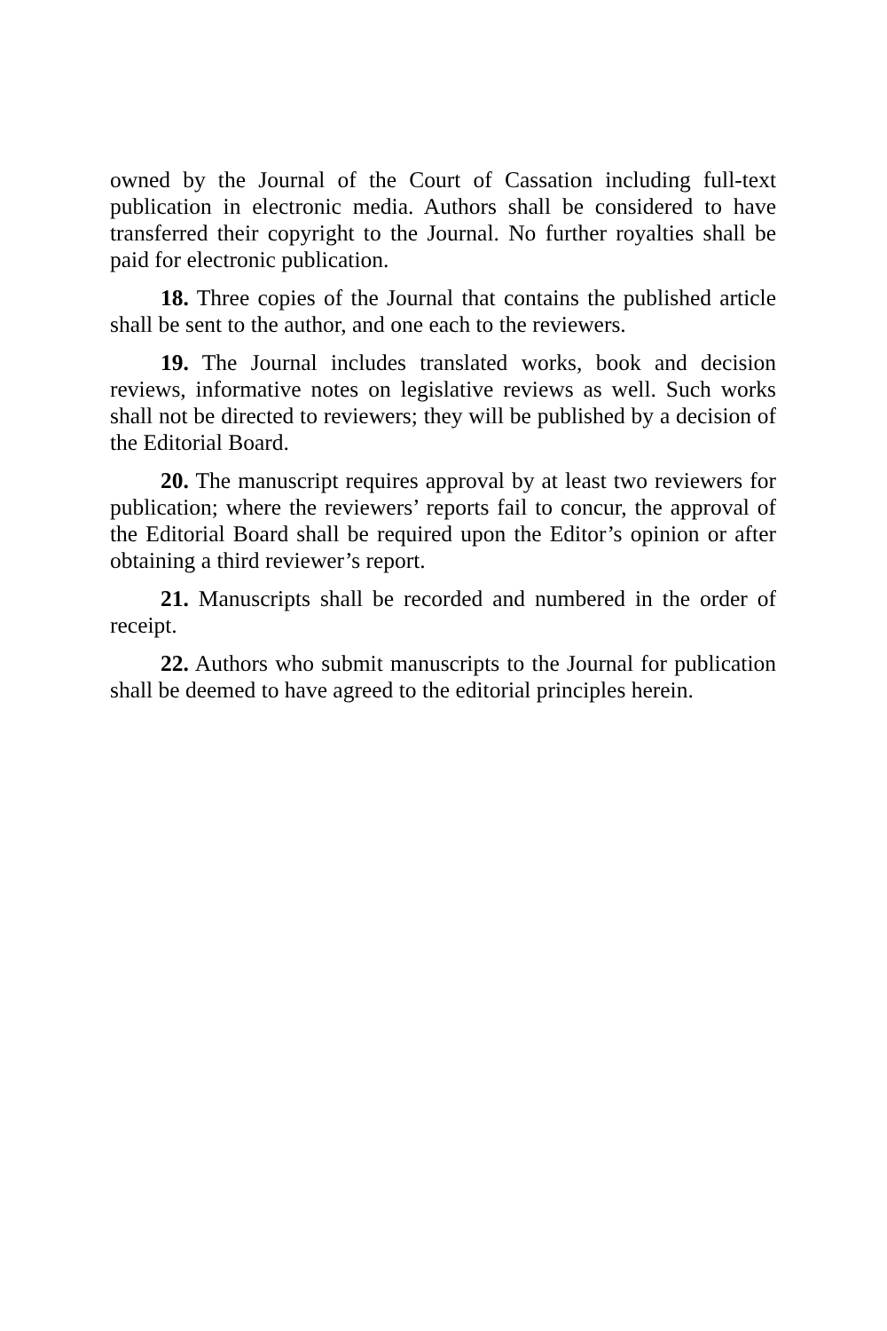owned by the Journal of the Court of Cassation including full-text publication in electronic media. Authors shall be considered to have transferred their copyright to the Journal. No further royalties shall be paid for electronic publication.
18. Three copies of the Journal that contains the published article shall be sent to the author, and one each to the reviewers.
19. The Journal includes translated works, book and decision reviews, informative notes on legislative reviews as well. Such works shall not be directed to reviewers; they will be published by a decision of the Editorial Board.
20. The manuscript requires approval by at least two reviewers for publication; where the reviewers’ reports fail to concur, the approval of the Editorial Board shall be required upon the Editor’s opinion or after obtaining a third reviewer’s report.
21. Manuscripts shall be recorded and numbered in the order of receipt.
22. Authors who submit manuscripts to the Journal for publication shall be deemed to have agreed to the editorial principles herein.